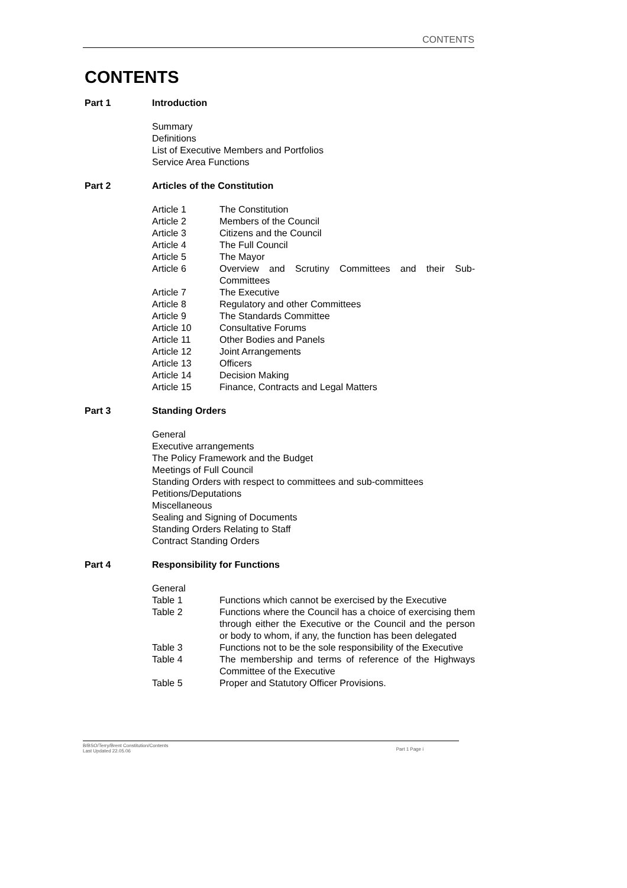CONTENTS
CONTENTS
Part 1 Introduction
Summary
Definitions
List of Executive Members and Portfolios
Service Area Functions
Part 2 Articles of the Constitution
Article 1 The Constitution
Article 2 Members of the Council
Article 3 Citizens and the Council
Article 4 The Full Council
Article 5 The Mayor
Article 6 Overview and Scrutiny Committees and their Sub-Committees
Article 7 The Executive
Article 8 Regulatory and other Committees
Article 9 The Standards Committee
Article 10 Consultative Forums
Article 11 Other Bodies and Panels
Article 12 Joint Arrangements
Article 13 Officers
Article 14 Decision Making
Article 15 Finance, Contracts and Legal Matters
Part 3 Standing Orders
General
Executive arrangements
The Policy Framework and the Budget
Meetings of Full Council
Standing Orders with respect to committees and sub-committees
Petitions/Deputations
Miscellaneous
Sealing and Signing of Documents
Standing Orders Relating to Staff
Contract Standing Orders
Part 4 Responsibility for Functions
General
Table 1 Functions which cannot be exercised by the Executive
Table 2 Functions where the Council has a choice of exercising them through either the Executive or the Council and the person or body to whom, if any, the function has been delegated
Table 3 Functions not to be the sole responsibility of the Executive
Table 4 The membership and terms of reference of the Highways Committee of the Executive
Table 5 Proper and Statutory Officer Provisions.
B/BSO/Terry/Brent Constitution/Contents
Last Updated 22.05.06
Part 1 Page i